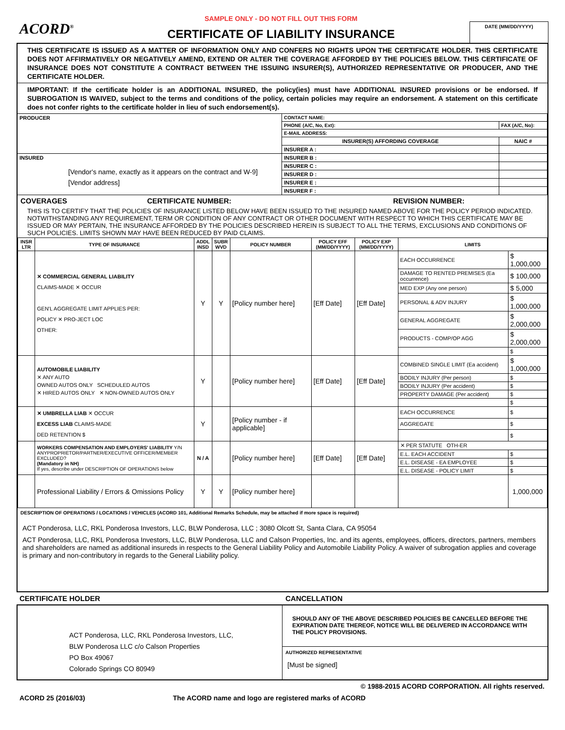ACORD<sup>®</sup>
SAMPLE ONLY - DO NOT FILL OUT THIS FORM
CERTIFICATE OF LIABILITY INSURANCE
DATE (MM/DD/YYYY)
THIS CERTIFICATE IS ISSUED AS A MATTER OF INFORMATION ONLY AND CONFERS NO RIGHTS UPON THE CERTIFICATE HOLDER. THIS CERTIFICATE DOES NOT AFFIRMATIVELY OR NEGATIVELY AMEND, EXTEND OR ALTER THE COVERAGE AFFORDED BY THE POLICIES BELOW. THIS CERTIFICATE OF INSURANCE DOES NOT CONSTITUTE A CONTRACT BETWEEN THE ISSUING INSURER(S), AUTHORIZED REPRESENTATIVE OR PRODUCER, AND THE CERTIFICATE HOLDER.
IMPORTANT: If the certificate holder is an ADDITIONAL INSURED, the policy(ies) must have ADDITIONAL INSURED provisions or be endorsed. If SUBROGATION IS WAIVED, subject to the terms and conditions of the policy, certain policies may require an endorsement. A statement on this certificate does not confer rights to the certificate holder in lieu of such endorsement(s).
| PRODUCER | CONTACT NAME: | |
| | PHONE (A/C, No, Ext): | FAX (A/C, No): |
| | E-MAIL ADDRESS: | |
| | INSURER(S) AFFORDING COVERAGE | NAIC # |
| | INSURER A : | |
| INSURED [Vendor's name, exactly as it appears on the contract and W-9] [Vendor address] | INSURER B : | |
| | INSURER C : | |
| | INSURER D : | |
| | INSURER E : | |
| | INSURER F : | |
COVERAGES CERTIFICATE NUMBER: REVISION NUMBER:
THIS IS TO CERTIFY THAT THE POLICIES OF INSURANCE LISTED BELOW HAVE BEEN ISSUED TO THE INSURED NAMED ABOVE FOR THE POLICY PERIOD INDICATED. NOTWITHSTANDING ANY REQUIREMENT, TERM OR CONDITION OF ANY CONTRACT OR OTHER DOCUMENT WITH RESPECT TO WHICH THIS CERTIFICATE MAY BE ISSUED OR MAY PERTAIN, THE INSURANCE AFFORDED BY THE POLICIES DESCRIBED HEREIN IS SUBJECT TO ALL THE TERMS, EXCLUSIONS AND CONDITIONS OF SUCH POLICIES. LIMITS SHOWN MAY HAVE BEEN REDUCED BY PAID CLAIMS.
| INSR LTR | TYPE OF INSURANCE | ADDL INSD | SUBR WVD | POLICY NUMBER | POLICY EFF (MM/DD/YYYY) | POLICY EXP (MM/DD/YYYY) | LIMITS | |
| --- | --- | --- | --- | --- | --- | --- | --- | --- |
| | ✕ COMMERCIAL GENERAL LIABILITY CLAIMS-MADE ✕ OCCUR GEN'L AGGREGATE LIMIT APPLIES PER: POLICY ✕ PRO-JECT LOC OTHER: | Y | Y | [Policy number here] | [Eff Date] | [Eff Date] | EACH OCCURRENCE | $ 1,000,000 |
| | | | | | | | DAMAGE TO RENTED PREMISES (Ea occurrence) | $ 100,000 |
| | | | | | | | MED EXP (Any one person) | $ 5,000 |
| | | | | | | | PERSONAL & ADV INJURY | $ 1,000,000 |
| | | | | | | | GENERAL AGGREGATE | $ 2,000,000 |
| | | | | | | | PRODUCTS - COMP/OP AGG | $ 2,000,000 |
| | | | | | | | | $ |
| | AUTOMOBILE LIABILITY ✕ ANY AUTO OWNED AUTOS ONLY SCHEDULED AUTOS ✕ HIRED AUTOS ONLY ✕ NON-OWNED AUTOS ONLY | Y | | [Policy number here] | [Eff Date] | [Eff Date] | COMBINED SINGLE LIMIT (Ea accident) | $ 1,000,000 |
| | | | | | | | BODILY INJURY (Per person) | $ |
| | | | | | | | BODILY INJURY (Per accident) | $ |
| | | | | | | | PROPERTY DAMAGE (Per accident) | $ |
| | | | | | | | | $ |
| | ✕ UMBRELLA LIAB ✕ OCCUR EXCESS LIAB CLAIMS-MADE DED RETENTION $ | Y | | [Policy number - if applicable] | | | EACH OCCURRENCE | $ |
| | | | | | | | AGGREGATE | $ |
| | | | | | | | | $ |
| | WORKERS COMPENSATION AND EMPLOYERS' LIABILITY Y/N ANYPROPRIETOR/PARTNER/EXECUTIVE OFFICER/MEMBER EXCLUDED? (Mandatory in NH) If yes, describe under DESCRIPTION OF OPERATIONS below | N / A | | [Policy number here] | [Eff Date] | [Eff Date] | ✕ PER STATUTE OTH-ER | |
| | | | | | | | E.L. EACH ACCIDENT | $ |
| | | | | | | | E.L. DISEASE - EA EMPLOYEE | $ |
| | | | | | | | E.L. DISEASE - POLICY LIMIT | $ |
| | Professional Liability / Errors & Omissions Policy | Y | Y | [Policy number here] | | | | 1,000,000 |
DESCRIPTION OF OPERATIONS / LOCATIONS / VEHICLES (ACORD 101, Additional Remarks Schedule, may be attached if more space is required)
ACT Ponderosa, LLC, RKL Ponderosa Investors, LLC, BLW Ponderosa, LLC ; 3080 Olcott St, Santa Clara, CA 95054
ACT Ponderosa, LLC, RKL Ponderosa Investors, LLC, BLW Ponderosa, LLC and Calson Properties, Inc. and its agents, employees, officers, directors, partners, members and shareholders are named as additional insureds in respects to the General Liability Policy and Automobile Liability Policy. A waiver of subrogation applies and coverage is primary and non-contributory in regards to the General Liability policy.
CERTIFICATE HOLDER CANCELLATION
ACT Ponderosa, LLC, RKL Ponderosa Investors, LLC,
BLW Ponderosa LLC c/o Calson Properties
PO Box 49067
Colorado Springs CO 80949
SHOULD ANY OF THE ABOVE DESCRIBED POLICIES BE CANCELLED BEFORE THE EXPIRATION DATE THEREOF, NOTICE WILL BE DELIVERED IN ACCORDANCE WITH THE POLICY PROVISIONS.
AUTHORIZED REPRESENTATIVE
[Must be signed]
© 1988-2015 ACORD CORPORATION. All rights reserved.
ACORD 25 (2016/03) The ACORD name and logo are registered marks of ACORD